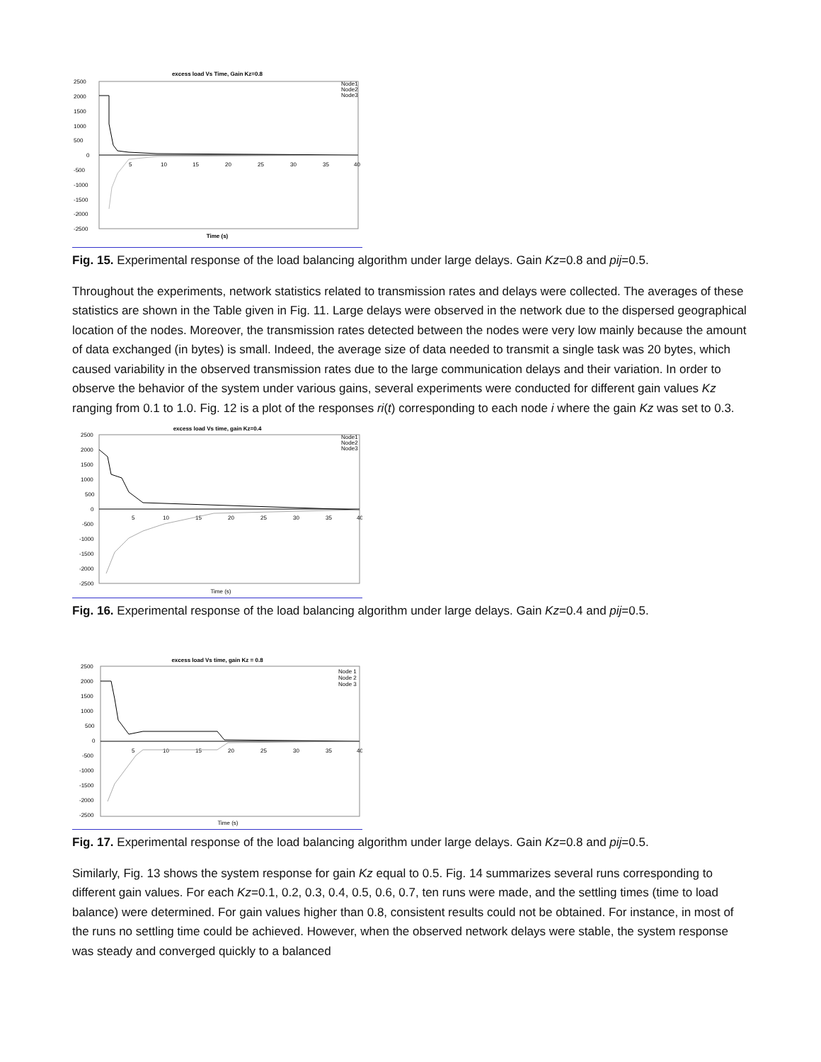excess load Vs Time, Gain Kz=0.8
2500
2000
1500
1000
500
0
-500
-1000
-1500
-2000
-2500
5
10
15
20
25
30
35
40
Time (s)
Node1
Node2
Node3
Fig. 15. Experimental response of the load balancing algorithm under large delays. Gain Kz=0.8 and pij=0.5.
Throughout the experiments, network statistics related to transmission rates and delays were collected. The averages of these statistics are shown in the Table given in Fig. 11. Large delays were observed in the network due to the dispersed geographical location of the nodes. Moreover, the transmission rates detected between the nodes were very low mainly because the amount of data exchanged (in bytes) is small. Indeed, the average size of data needed to transmit a single task was 20 bytes, which caused variability in the observed transmission rates due to the large communication delays and their variation. In order to observe the behavior of the system under various gains, several experiments were conducted for different gain values Kz ranging from 0.1 to 1.0. Fig. 12 is a plot of the responses ri(t) corresponding to each node i where the gain Kz was set to 0.3.
excess load Vs time, gain Kz=0.4
2500
2000
1500
1000
500
0
-500
-1000
-1500
-2000
-2500
5
10
15
20
25
30
35
40
Time (s)
Node1
Node2
Node3
Fig. 16. Experimental response of the load balancing algorithm under large delays. Gain Kz=0.4 and pij=0.5.
excess load Vs time, gain Kz = 0.8
2500
2000
1500
1000
500
0
-500
-1000
-1500
-2000
-2500
5
10
15
20
25
30
35
40
Time (s)
Node 1
Node 2
Node 3
Fig. 17. Experimental response of the load balancing algorithm under large delays. Gain Kz=0.8 and pij=0.5.
Similarly, Fig. 13 shows the system response for gain Kz equal to 0.5. Fig. 14 summarizes several runs corresponding to different gain values. For each Kz=0.1, 0.2, 0.3, 0.4, 0.5, 0.6, 0.7, ten runs were made, and the settling times (time to load balance) were determined. For gain values higher than 0.8, consistent results could not be obtained. For instance, in most of the runs no settling time could be achieved. However, when the observed network delays were stable, the system response was steady and converged quickly to a balanced